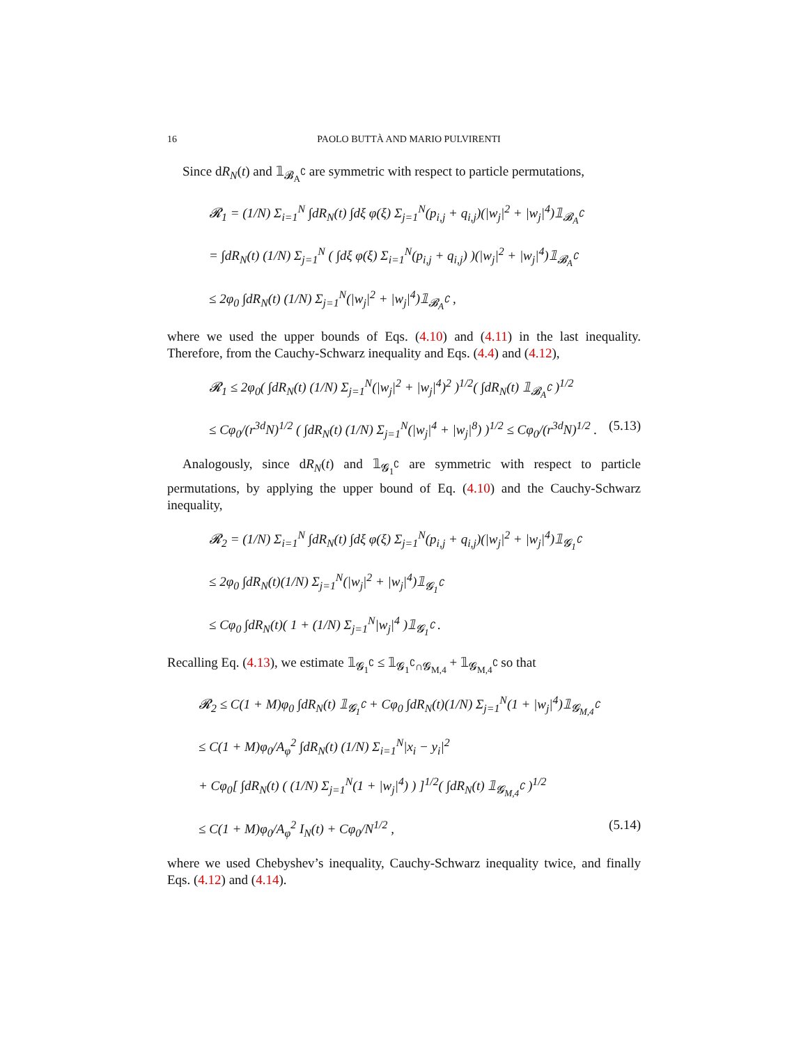16 PAOLO BUTTÀ AND MARIO PULVIRENTI
Since dR<sub>N</sub>(t) and 𝟙<sub>𝓑<sub>A</sub><sup>∁</sup></sub> are symmetric with respect to particle permutations,
𝓡<sub>1</sub> = (1/N) Σ<sub>i=1</sub><sup>N</sup> ∫dR<sub>N</sub>(t) ∫dξ φ(ξ) Σ<sub>j=1</sub><sup>N</sup>(p<sub>i,j</sub> + q<sub>i,j</sub>)(|w<sub>j</sub>|<sup>2</sup> + |w<sub>j</sub>|<sup>4</sup>)𝟙<sub>𝓑<sub>A</sub><sup>∁</sup></sub>
= ∫dR<sub>N</sub>(t) (1/N) Σ<sub>j=1</sub><sup>N</sup> ( ∫dξ φ(ξ) Σ<sub>i=1</sub><sup>N</sup>(p<sub>i,j</sub> + q<sub>i,j</sub>) )(|w<sub>j</sub>|<sup>2</sup> + |w<sub>j</sub>|<sup>4</sup>)𝟙<sub>𝓑<sub>A</sub><sup>∁</sup></sub>
≤ 2φ<sub>0</sub> ∫dR<sub>N</sub>(t) (1/N) Σ<sub>j=1</sub><sup>N</sup>(|w<sub>j</sub>|<sup>2</sup> + |w<sub>j</sub>|<sup>4</sup>)𝟙<sub>𝓑<sub>A</sub><sup>∁</sup></sub> ,
where we used the upper bounds of Eqs. (4.10) and (4.11) in the last inequality. Therefore, from the Cauchy-Schwarz inequality and Eqs. (4.4) and (4.12),
𝓡<sub>1</sub> ≤ 2φ<sub>0</sub>( ∫dR<sub>N</sub>(t) (1/N) Σ<sub>j=1</sub><sup>N</sup>(|w<sub>j</sub>|<sup>2</sup> + |w<sub>j</sub>|<sup>4</sup>)<sup>2</sup> )<sup>1/2</sup>( ∫dR<sub>N</sub>(t) 𝟙<sub>𝓑<sub>A</sub><sup>∁</sup></sub> )<sup>1/2</sup>
≤ Cφ<sub>0</sub>/(r<sup>3d</sup>N)<sup>1/2</sup> ( ∫dR<sub>N</sub>(t) (1/N) Σ<sub>j=1</sub><sup>N</sup>(|w<sub>j</sub>|<sup>4</sup> + |w<sub>j</sub>|<sup>8</sup>) )<sup>1/2</sup> ≤ Cφ<sub>0</sub>/(r<sup>3d</sup>N)<sup>1/2</sup> . (5.13)
Analogously, since dR<sub>N</sub>(t) and 𝟙<sub>𝓖<sub>1</sub><sup>∁</sup></sub> are symmetric with respect to particle permutations, by applying the upper bound of Eq. (4.10) and the Cauchy-Schwarz inequality,
𝓡<sub>2</sub> = (1/N) Σ<sub>i=1</sub><sup>N</sup> ∫dR<sub>N</sub>(t) ∫dξ φ(ξ) Σ<sub>j=1</sub><sup>N</sup>(p<sub>i,j</sub> + q<sub>i,j</sub>)(|w<sub>j</sub>|<sup>2</sup> + |w<sub>j</sub>|<sup>4</sup>)𝟙<sub>𝓖<sub>1</sub><sup>∁</sup></sub>
≤ 2φ<sub>0</sub> ∫dR<sub>N</sub>(t)(1/N) Σ<sub>j=1</sub><sup>N</sup>(|w<sub>j</sub>|<sup>2</sup> + |w<sub>j</sub>|<sup>4</sup>)𝟙<sub>𝓖<sub>1</sub><sup>∁</sup></sub>
≤ Cφ<sub>0</sub> ∫dR<sub>N</sub>(t)( 1 + (1/N) Σ<sub>j=1</sub><sup>N</sup>|w<sub>j</sub>|<sup>4</sup> )𝟙<sub>𝓖<sub>1</sub><sup>∁</sup></sub> .
Recalling Eq. (4.13), we estimate 𝟙<sub>𝓖<sub>1</sub><sup>∁</sup></sub> ≤ 𝟙<sub>𝓖<sub>1</sub><sup>∁</sup>∩𝓖<sub>M,4</sub></sub> + 𝟙<sub>𝓖<sub>M,4</sub><sup>∁</sup></sub> so that
𝓡<sub>2</sub> ≤ C(1 + M)φ<sub>0</sub> ∫dR<sub>N</sub>(t) 𝟙<sub>𝓖<sub>1</sub><sup>∁</sup></sub> + Cφ<sub>0</sub> ∫dR<sub>N</sub>(t)(1/N) Σ<sub>j=1</sub><sup>N</sup>(1 + |w<sub>j</sub>|<sup>4</sup>)𝟙<sub>𝓖<sub>M,4</sub><sup>∁</sup></sub>
≤ C(1 + M)φ<sub>0</sub>/A<sub>φ</sub><sup>2</sup> ∫dR<sub>N</sub>(t) (1/N) Σ<sub>i=1</sub><sup>N</sup>|x<sub>i</sub> − y<sub>i</sub>|<sup>2</sup>
+ Cφ<sub>0</sub>[ ∫dR<sub>N</sub>(t) ( (1/N) Σ<sub>j=1</sub><sup>N</sup>(1 + |w<sub>j</sub>|<sup>4</sup>) ) ]<sup>1/2</sup>( ∫dR<sub>N</sub>(t) 𝟙<sub>𝓖<sub>M,4</sub><sup>∁</sup></sub> )<sup>1/2</sup>
≤ C(1 + M)φ<sub>0</sub>/A<sub>φ</sub><sup>2</sup> I<sub>N</sub>(t) + Cφ<sub>0</sub>/N<sup>1/2</sup> , (5.14)
where we used Chebyshev’s inequality, Cauchy-Schwarz inequality twice, and finally Eqs. (4.12) and (4.14).